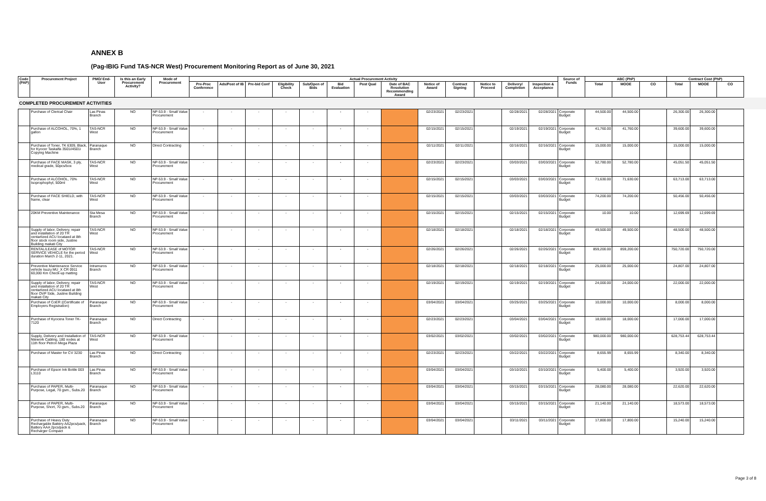ANNEX B
(Pag-IBIG Fund TAS-NCR West) Procurement Monitoring Report as of June 30, 2021
| Code (PAP) | Procurement Project | PMO/ End-User | Is this an Early Procurement Activity? | Mode of Procurement | Actual Procurement Activity | | | | | | | | | | | | | Source of Funds | ABC (PhP) | | | Contract Cost (PhP) | | |
| --- | --- | --- | --- | --- | --- | --- | --- | --- | --- | --- | --- | --- | --- | --- | --- | --- | --- | --- | --- | --- | --- | --- | --- | --- |
| | | | | | Pre-Proc Conference | Ads/Post of IB | Pre-bid Conf | Eligibility Check | Sub/Open of Bids | Bid Evaluation | Post Qual | Date of BAC Resolution Recommending Award | Notice of Award | Contract Signing | Notice to Proceed | Delivery/ Completion | Inspection & Acceptance | | Total | MOOE | CO | Total | MOOE | CO |
| COMPLETED PROCUREMENT ACTIVITIES | | | | | | | | | | | | | | | | | | | | | | | | |
| | Purchase of Clerical Chair | Las Pinas Branch | NO | NP-53.9 - Small Value Procurement | - | - | - | - | - | - | - | | 02/23/2021 | 02/23/2021 | | 02/28/2021 | 02/28/2021 | Corporate Budget | 44,500.00 | 44,500.00 | | 26,300.00 | 26,300.00 | |
| | Purchase of ALCOHOL, 70%, 1 gallon | TAS-NCR West | NO | NP-53.9 - Small Value Procurement | - | - | - | - | - | - | - | | 02/15/2021 | 02/15/2021 | | 02/19/2021 | 02/19/2021 | Corporate Budget | 41,760.00 | 41,760.00 | | 39,600.00 | 39,600.00 | |
| | Purchase of Toner, TK 6309, Black, for Kyocer Taskalfa 3501i/4501i Copying Machine | Paranaque Branch | NO | Direct Contracting | - | - | - | - | - | - | - | | 02/11/2021 | 02/11/2021 | | 02/16/2021 | 02/16/2021 | Corporate Budget | 15,000.00 | 15,000.00 | | 15,000.00 | 15,000.00 | |
| | Purchase of FACE MASK, 3 ply, medical grade, 50pcs/box | TAS-NCR West | NO | NP-53.9 - Small Value Procurement | - | - | - | - | - | - | - | | 02/23/2021 | 02/23/2021 | | 03/03/2021 | 03/03/2021 | Corporate Budget | 52,780.00 | 52,780.00 | | 45,051.50 | 45,051.50 | |
| | Purchase of ALCOHOL, 70% Isoprophophyl, 500ml | TAS-NCR West | NO | NP-53.9 - Small Value Procurement | - | - | - | - | - | - | - | | 02/15/2021 | 02/15/2021 | | 03/03/2021 | 03/03/2021 | Corporate Budget | 71,630.00 | 71,630.00 | | 63,713.00 | 63,713.00 | |
| | Purchase of FACE SHIELD, with frame, clear | TAS-NCR West | NO | NP-53.9 - Small Value Procurement | - | - | - | - | - | - | - | | 02/15/2021 | 02/15/2021 | | 03/03/2021 | 03/03/2021 | Corporate Budget | 74,200.00 | 74,200.00 | | 50,456.00 | 50,456.00 | |
| | 20KM Preventive Maintenance | Sta Mesa Branch | NO | NP-53.9 - Small Value Procurement | - | - | - | - | - | - | - | | 02/15/2021 | 02/15/2021 | | 02/15/2021 | 02/15/2021 | Corporate Budget | 10.00 | 10.00 | | 12,699.69 | 12,699.69 | |
| | Supply of labor, Delivery, repair and installation of 20 TR centarlized ACU locataed at 8th floor stock room side, Justine Building makati City | TAS-NCR West | NO | NP-53.9 - Small Value Procurement | - | - | - | - | - | - | - | | 02/18/2021 | 02/18/2021 | | 02/18/2021 | 02/18/2021 | Corporate Budget | 49,500.00 | 49,500.00 | | 48,500.00 | 48,500.00 | |
| | RENTAL/LEASE of MOTOR SERVICE VEHICLE for the period duration March 2-11, 2021. | TAS-NCR West | NO | NP-53.9 - Small Value Procurement | - | - | - | - | - | - | - | | 02/26/2021 | 02/26/2021 | | 02/26/2021 | 02/26/2021 | Corporate Budget | 859,200.00 | 859,200.00 | | 750,720.00 | 750,720.00 | |
| | Preventive Maintenance Service vehicle Isuzu MU_X CR 0911 60,000 Km Check-up matting | Intramuros Branch | NO | NP-53.9 - Small Value Procurement | - | - | - | - | - | - | - | | 02/18/2021 | 02/18/2021 | | 02/18/2021 | 02/18/2021 | Corporate Budget | 25,000.00 | 25,000.00 | | 24,807.00 | 24,807.00 | |
| | Supply of labor, Delivery, repair and installation of 20 TR centarlized ACU locataed at 8th floor OVP Side, Justine Building makati City | TAS-NCR West | NO | NP-53.9 - Small Value Procurement | - | - | - | - | - | - | - | | 02/19/2021 | 02/19/2021 | | 02/19/2021 | 02/19/2021 | Corporate Budget | 24,000.00 | 24,000.00 | | 22,000.00 | 22,000.00 | |
| | Purchase of CoER ((Certificate of Employers Registration) | Paranaque Branch | NO | NP-53.9 - Small Value Procurement | - | - | - | - | - | - | - | | 03/04/2021 | 03/04/2021 | | 03/25/2021 | 03/25/2021 | Corporate Budget | 10,000.00 | 10,000.00 | | 8,000.00 | 8,000.00 | |
| | Purchase of Kyocera Toner TK-7120 | Paranaque Branch | NO | Direct Contracting | - | - | - | - | - | - | - | | 02/23/2021 | 02/23/2021 | | 03/04/2021 | 03/04/2021 | Corporate Budget | 18,000.00 | 18,000.00 | | 17,000.00 | 17,000.00 | |
| | Supply, Delivery and Installation of Ntework Cabling, 180 nodes at 11th floor Petron Mega Plaza | TAS-NCR West | NO | NP-53.9 - Small Value Procurement | - | - | - | - | - | - | - | | 03/02/2021 | 03/02/2021 | | 03/02/2021 | 03/02/2021 | Corporate Budget | 980,000.00 | 980,000.00 | | 628,753.44 | 628,753.44 | |
| | Purchase of Master for CV 3230 | Las Pinas Branch | NO | Direct Contracting | - | - | - | - | - | - | - | | 02/23/2021 | 02/23/2021 | | 03/22/2021 | 03/22/2021 | Corporate Budget | 8,655.99 | 8,655.99 | | 8,340.00 | 8,340.00 | |
| | Purchase of Epson Ink Bottle 003 L3110 | Las Pinas Branch | NO | NP-53.9 - Small Value Procurement | - | - | - | - | - | - | - | | 03/04/2021 | 03/04/2021 | | 03/10/2021 | 03/10/2021 | Corporate Budget | 5,400.00 | 5,400.00 | | 3,920.00 | 3,920.00 | |
| | Purchase of PAPER, Multi-Purpose, Legal, 70 gsm., Subs.20 | Paranaque Branch | NO | NP-53.9 - Small Value Procurement | - | - | - | - | - | - | - | | 03/04/2021 | 03/04/2021 | | 03/15/2021 | 03/15/2021 | Corporate Budget | 28,080.00 | 28,080.00 | | 22,620.00 | 22,620.00 | |
| | Purchase of PAPER, Multi-Purpose, Short, 70 gsm., Subs.20 | Paranaque Branch | NO | NP-53.9 - Small Value Procurement | - | - | - | - | - | - | - | | 03/04/2021 | 03/04/2021 | | 03/15/2021 | 03/15/2021 | Corporate Budget | 21,140.00 | 21,140.00 | | 18,573.00 | 18,573.00 | |
| | Purchase of Heavy Duty Rechargable Battery AA2pcs/pack, Battery AAA 2pcs/pack & Recharger Compact | Paranaque Branch | NO | NP-53.9 - Small Value Procurement | - | - | - | - | - | - | - | | 03/04/2021 | 03/04/2021 | | 03/11/2021 | 03/11/2021 | Corporate Budget | 17,800.00 | 17,800.00 | | 15,240.00 | 15,240.00 | |
Page 3 of 8